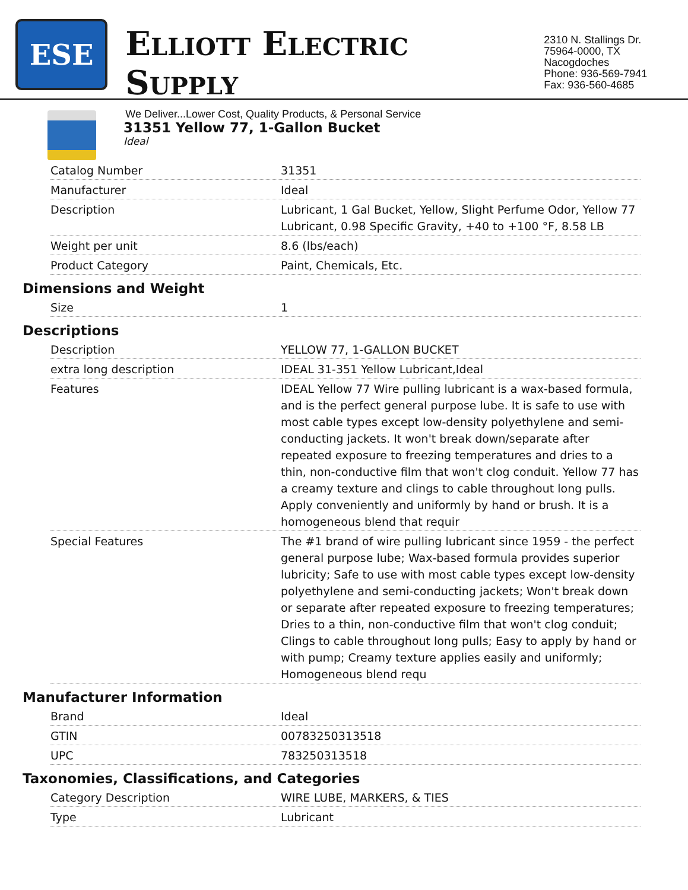ESE
ELLIOTT ELECTRIC SUPPLY
We Deliver...Lower Cost, Quality Products, & Personal Service
2310 N. Stallings Dr.
75964-0000, TX Nacogdoches
Phone: 936-569-7941
Fax: 936-560-4685
31351 Yellow 77, 1-Gallon Bucket
Ideal
| Catalog Number | 31351 |
| Manufacturer | Ideal |
| Description | Lubricant, 1 Gal Bucket, Yellow, Slight Perfume Odor, Yellow 77 Lubricant, 0.98 Specific Gravity, +40 to +100 °F, 8.58 LB |
| Weight per unit | 8.6 (lbs/each) |
| Product Category | Paint, Chemicals, Etc. |
Dimensions and Weight
| Size | 1 |
Descriptions
| Description | YELLOW 77, 1-GALLON BUCKET |
| extra long description | IDEAL 31-351 Yellow Lubricant,Ideal |
| Features | IDEAL Yellow 77 Wire pulling lubricant is a wax-based formula, and is the perfect general purpose lube. It is safe to use with most cable types except low-density polyethylene and semi-conducting jackets. It won't break down/separate after repeated exposure to freezing temperatures and dries to a thin, non-conductive film that won't clog conduit. Yellow 77 has a creamy texture and clings to cable throughout long pulls. Apply conveniently and uniformly by hand or brush. It is a homogeneous blend that requir |
| Special Features | The #1 brand of wire pulling lubricant since 1959 - the perfect general purpose lube; Wax-based formula provides superior lubricity; Safe to use with most cable types except low-density polyethylene and semi-conducting jackets; Won't break down or separate after repeated exposure to freezing temperatures; Dries to a thin, non-conductive film that won't clog conduit; Clings to cable throughout long pulls; Easy to apply by hand or with pump; Creamy texture applies easily and uniformly; Homogeneous blend requ |
Manufacturer Information
| Brand | Ideal |
| GTIN | 00783250313518 |
| UPC | 783250313518 |
Taxonomies, Classifications, and Categories
| Category Description | WIRE LUBE, MARKERS, & TIES |
| Type | Lubricant |